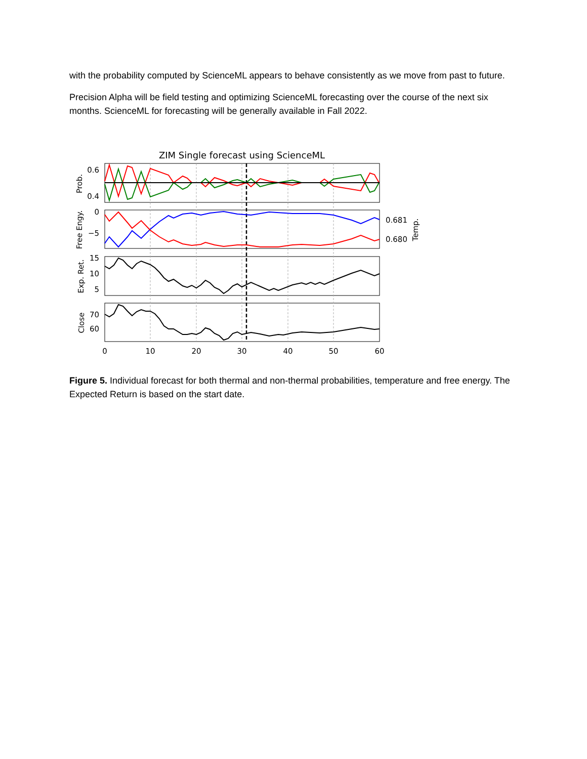with the probability computed by ScienceML appears to behave consistently as we move from past to future.
Precision Alpha will be field testing and optimizing ScienceML forecasting over the course of the next six months. ScienceML for forecasting will be generally available in Fall 2022.
ZIM Single forecast using ScienceML
0.6
0.4
0
−5
15
10
5
70
60
0.681
0.680
0
10
20
30
40
50
60
Prob.
Free Engy.
Exp. Ret.
Close
Temp.
Figure 5. Individual forecast for both thermal and non-thermal probabilities, temperature and free energy. The Expected Return is based on the start date.